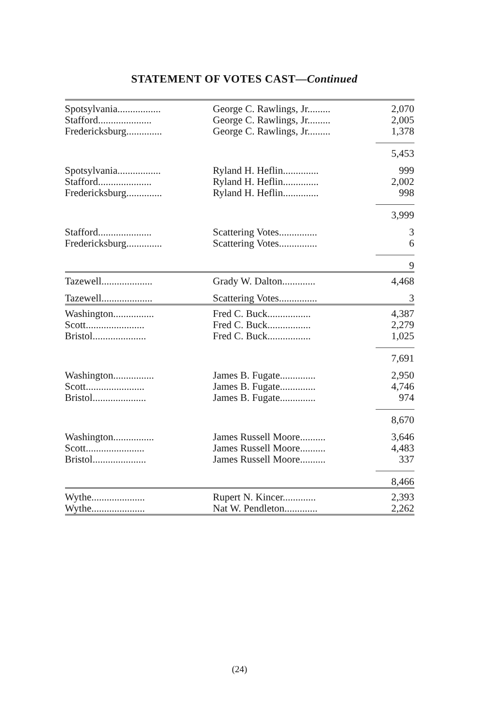STATEMENT OF VOTES CAST—Continued
| Spotsylvania................. | George C. Rawlings, Jr......... | 2,070 |
| Stafford..................... | George C. Rawlings, Jr......... | 2,005 |
| Fredericksburg.............. | George C. Rawlings, Jr......... | 1,378 |
| | | 5,453 |
| Spotsylvania................. | Ryland H. Heflin.............. | 999 |
| Stafford..................... | Ryland H. Heflin.............. | 2,002 |
| Fredericksburg.............. | Ryland H. Heflin.............. | 998 |
| | | 3,999 |
| Stafford..................... | Scattering Votes............... | 3 |
| Fredericksburg.............. | Scattering Votes............... | 6 |
| | | 9 |
| Tazewell.................... | Grady W. Dalton............. | 4,468 |
| Tazewell.................... | Scattering Votes............... | 3 |
| Washington................ | Fred C. Buck................. | 4,387 |
| Scott....................... | Fred C. Buck................. | 2,279 |
| Bristol..................... | Fred C. Buck................. | 1,025 |
| | | 7,691 |
| Washington................ | James B. Fugate.............. | 2,950 |
| Scott....................... | James B. Fugate.............. | 4,746 |
| Bristol..................... | James B. Fugate.............. | 974 |
| | | 8,670 |
| Washington................ | James Russell Moore.......... | 3,646 |
| Scott....................... | James Russell Moore.......... | 4,483 |
| Bristol..................... | James Russell Moore.......... | 337 |
| | | 8,466 |
| Wythe..................... | Rupert N. Kincer............. | 2,393 |
| Wythe..................... | Nat W. Pendleton............. | 2,262 |
(24)